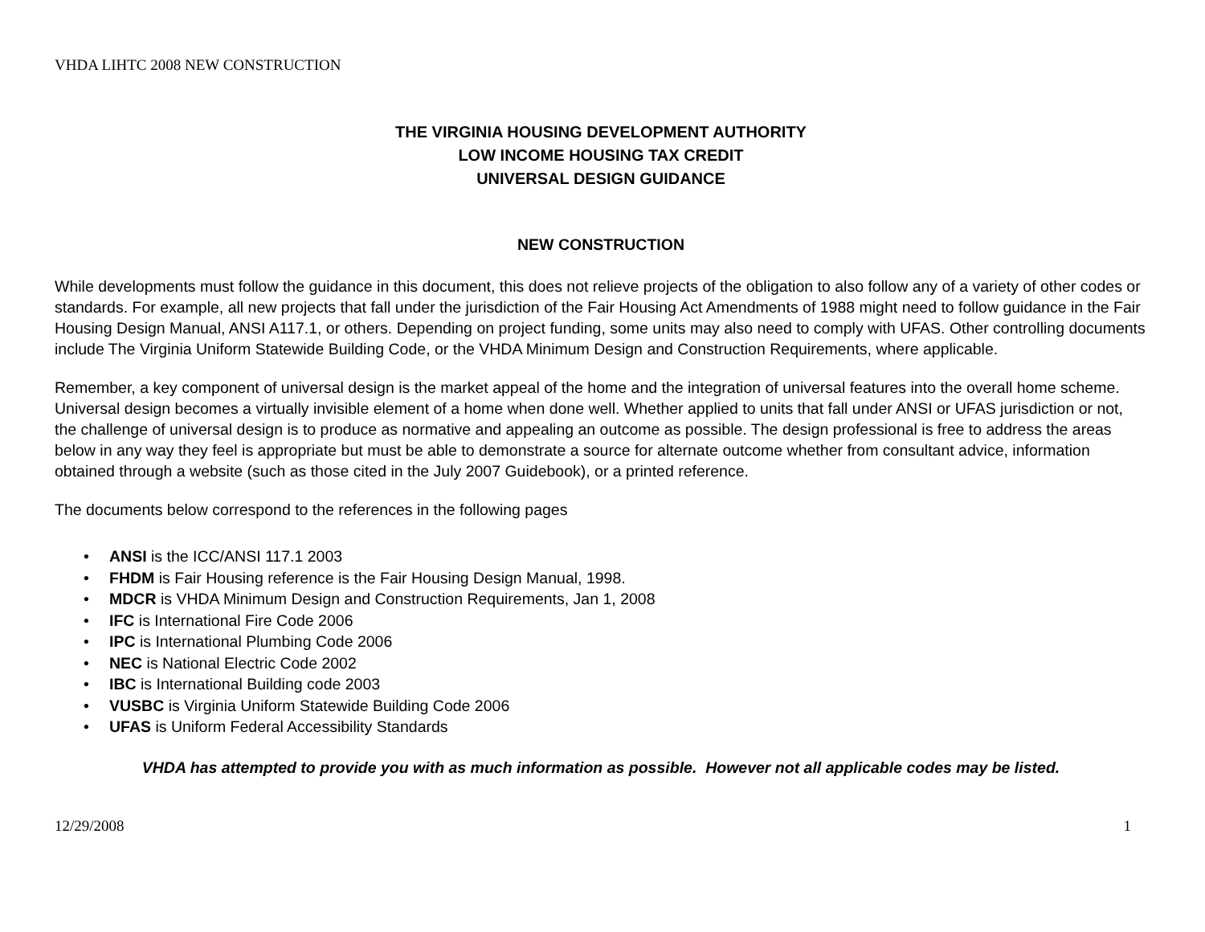VHDA LIHTC 2008 NEW CONSTRUCTION
THE VIRGINIA HOUSING DEVELOPMENT AUTHORITY
LOW INCOME HOUSING TAX CREDIT
UNIVERSAL DESIGN GUIDANCE
NEW CONSTRUCTION
While developments must follow the guidance in this document, this does not relieve projects of the obligation to also follow any of a variety of other codes or standards. For example, all new projects that fall under the jurisdiction of the Fair Housing Act Amendments of 1988 might need to follow guidance in the Fair Housing Design Manual, ANSI A117.1, or others. Depending on project funding, some units may also need to comply with UFAS. Other controlling documents include The Virginia Uniform Statewide Building Code, or the VHDA Minimum Design and Construction Requirements, where applicable.
Remember, a key component of universal design is the market appeal of the home and the integration of universal features into the overall home scheme. Universal design becomes a virtually invisible element of a home when done well. Whether applied to units that fall under ANSI or UFAS jurisdiction or not, the challenge of universal design is to produce as normative and appealing an outcome as possible. The design professional is free to address the areas below in any way they feel is appropriate but must be able to demonstrate a source for alternate outcome whether from consultant advice, information obtained through a website (such as those cited in the July 2007 Guidebook), or a printed reference.
The documents below correspond to the references in the following pages
• ANSI is the ICC/ANSI 117.1 2003
• FHDM is Fair Housing reference is the Fair Housing Design Manual, 1998.
• MDCR is VHDA Minimum Design and Construction Requirements, Jan 1, 2008
• IFC is International Fire Code 2006
• IPC is International Plumbing Code 2006
• NEC is National Electric Code 2002
• IBC is International Building code 2003
• VUSBC is Virginia Uniform Statewide Building Code 2006
• UFAS is Uniform Federal Accessibility Standards
VHDA has attempted to provide you with as much information as possible. However not all applicable codes may be listed.
12/29/2008 1